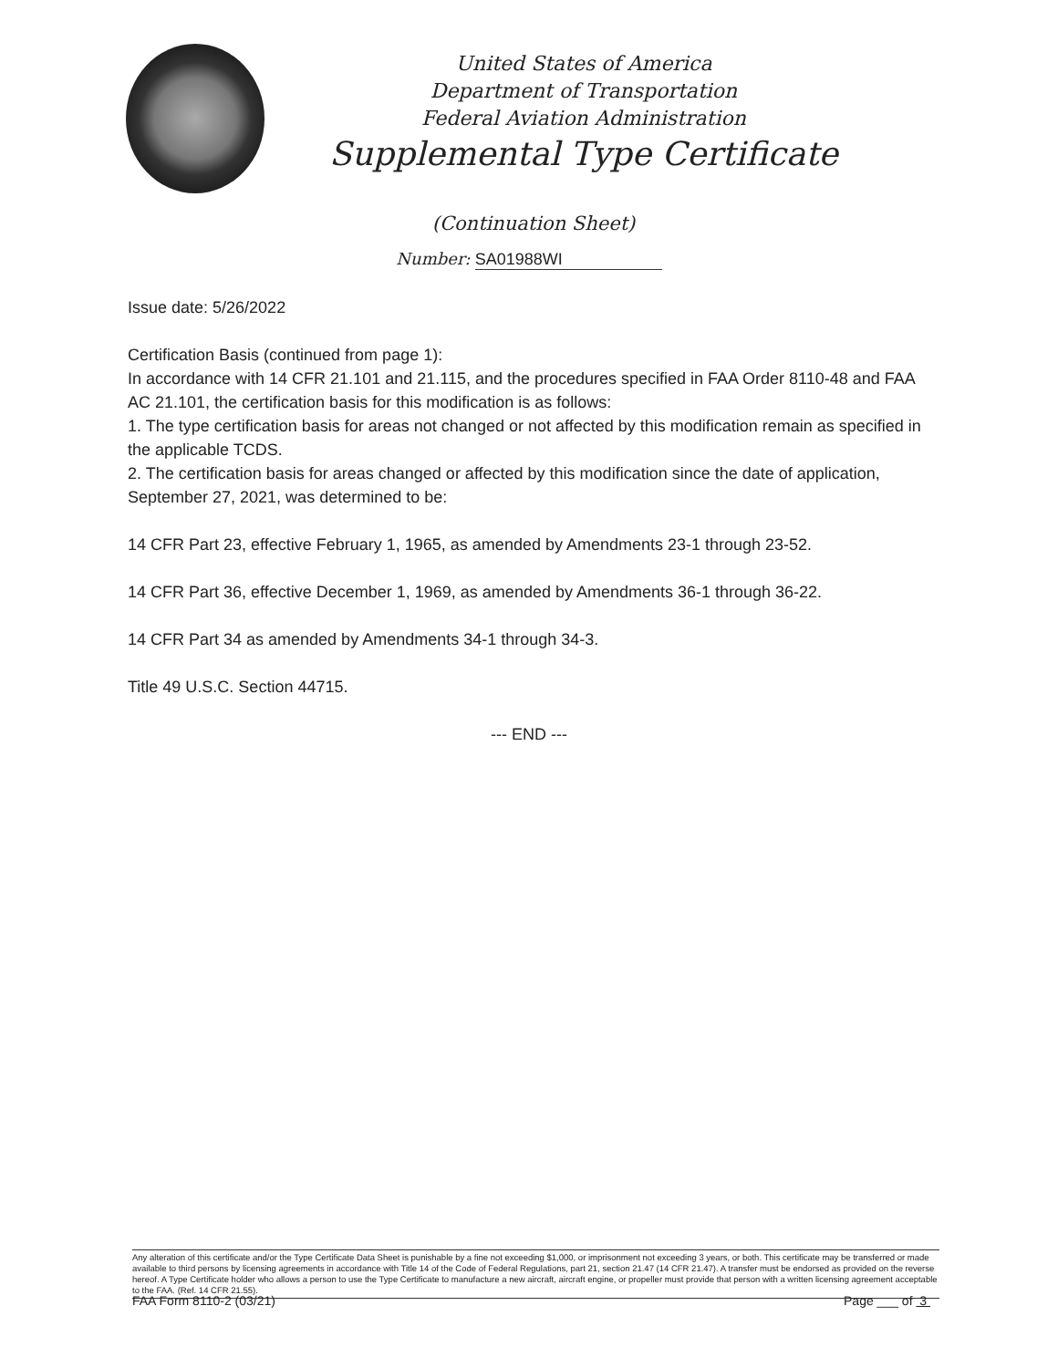United States of America
Department of Transportation
Federal Aviation Administration
Supplemental Type Certificate
(Continuation Sheet)
Number: SA01988WI
Issue date: 5/26/2022
Certification Basis (continued from page 1):
In accordance with 14 CFR 21.101 and 21.115, and the procedures specified in FAA Order 8110-48 and FAA AC 21.101, the certification basis for this modification is as follows:
1. The type certification basis for areas not changed or not affected by this modification remain as specified in the applicable TCDS.
2. The certification basis for areas changed or affected by this modification since the date of application, September 27, 2021, was determined to be:
14 CFR Part 23, effective February 1, 1965, as amended by Amendments 23-1 through 23-52.
14 CFR Part 36, effective December 1, 1969, as amended by Amendments 36-1 through 36-22.
14 CFR Part 34 as amended by Amendments 34-1 through 34-3.
Title 49 U.S.C. Section 44715.
--- END ---
Any alteration of this certificate and/or the Type Certificate Data Sheet is punishable by a fine not exceeding $1,000, or imprisonment not exceeding 3 years, or both. This certificate may be transferred or made available to third persons by licensing agreements in accordance with Title 14 of the Code of Federal Regulations, part 21, section 21.47 (14 CFR 21.47). A transfer must be endorsed as provided on the reverse hereof. A Type Certificate holder who allows a person to use the Type Certificate to manufacture a new aircraft, aircraft engine, or propeller must provide that person with a written licensing agreement acceptable to the FAA. (Ref. 14 CFR 21.55).
FAA Form 8110-2 (03/21) Page ___ of 3